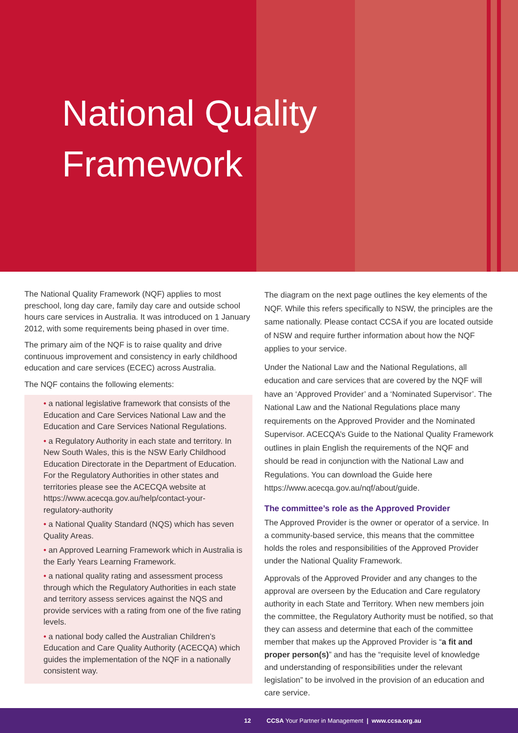National Quality
Framework
The National Quality Framework (NQF) applies to most preschool, long day care, family day care and outside school hours care services in Australia. It was introduced on 1 January 2012, with some requirements being phased in over time.
The primary aim of the NQF is to raise quality and drive continuous improvement and consistency in early childhood education and care services (ECEC) across Australia.
The NQF contains the following elements:
• a national legislative framework that consists of the Education and Care Services National Law and the Education and Care Services National Regulations.
• a Regulatory Authority in each state and territory. In New South Wales, this is the NSW Early Childhood Education Directorate in the Department of Education. For the Regulatory Authorities in other states and territories please see the ACECQA website at https://www.acecqa.gov.au/help/contact-your-regulatory-authority
• a National Quality Standard (NQS) which has seven Quality Areas.
• an Approved Learning Framework which in Australia is the Early Years Learning Framework.
• a national quality rating and assessment process through which the Regulatory Authorities in each state and territory assess services against the NQS and provide services with a rating from one of the five rating levels.
• a national body called the Australian Children’s Education and Care Quality Authority (ACECQA) which guides the implementation of the NQF in a nationally consistent way.
The diagram on the next page outlines the key elements of the NQF. While this refers specifically to NSW, the principles are the same nationally. Please contact CCSA if you are located outside of NSW and require further information about how the NQF applies to your service.
Under the National Law and the National Regulations, all education and care services that are covered by the NQF will have an ‘Approved Provider’ and a ‘Nominated Supervisor’. The National Law and the National Regulations place many requirements on the Approved Provider and the Nominated Supervisor. ACECQA’s Guide to the National Quality Framework outlines in plain English the requirements of the NQF and should be read in conjunction with the National Law and Regulations. You can download the Guide here https://www.acecqa.gov.au/nqf/about/guide.
The committee’s role as the Approved Provider
The Approved Provider is the owner or operator of a service. In a community-based service, this means that the committee holds the roles and responsibilities of the Approved Provider under the National Quality Framework.
Approvals of the Approved Provider and any changes to the approval are overseen by the Education and Care regulatory authority in each State and Territory. When new members join the committee, the Regulatory Authority must be notified, so that they can assess and determine that each of the committee member that makes up the Approved Provider is “a fit and proper person(s)” and has the “requisite level of knowledge and understanding of responsibilities under the relevant legislation” to be involved in the provision of an education and care service.
12 CCSA Your Partner in Management | www.ccsa.org.au